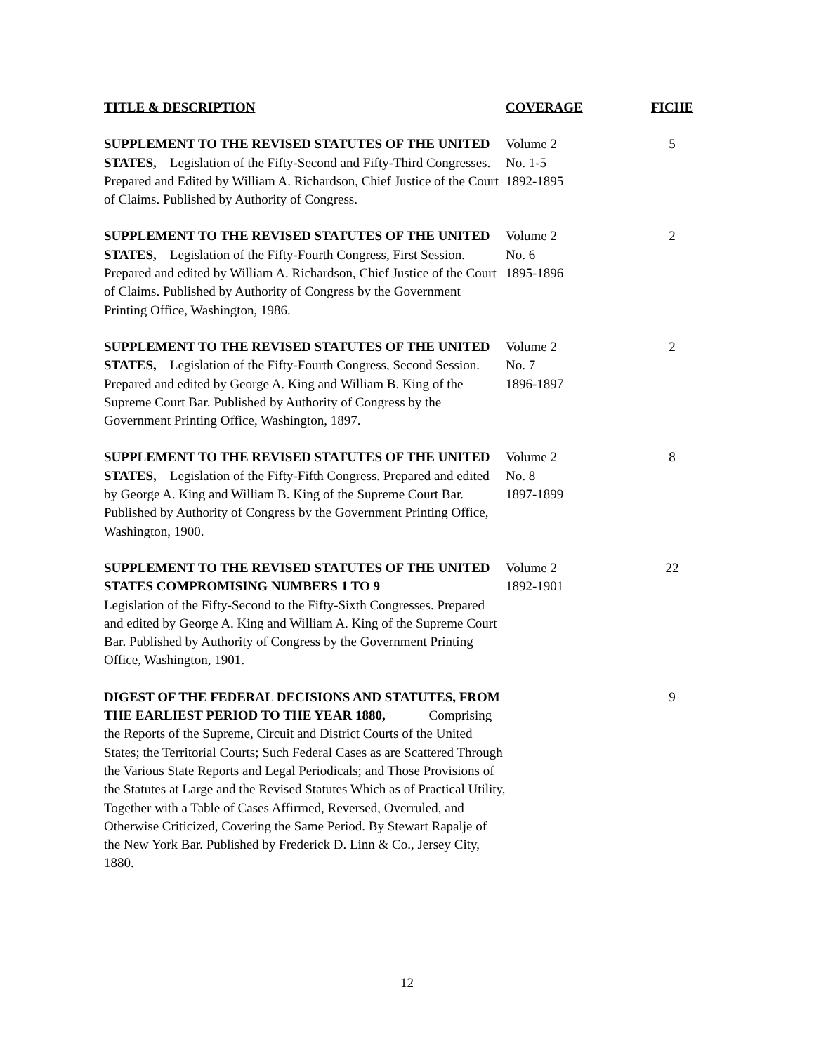| TITLE & DESCRIPTION | COVERAGE | FICHE |
| --- | --- | --- |
| SUPPLEMENT TO THE REVISED STATUTES OF THE UNITED STATES, Legislation of the Fifty-Second and Fifty-Third Congresses. Prepared and Edited by William A. Richardson, Chief Justice of the Court of Claims. Published by Authority of Congress. | Volume 2 No. 1-5 1892-1895 | 5 |
| SUPPLEMENT TO THE REVISED STATUTES OF THE UNITED STATES, Legislation of the Fifty-Fourth Congress, First Session. Prepared and edited by William A. Richardson, Chief Justice of the Court of Claims. Published by Authority of Congress by the Government Printing Office, Washington, 1986. | Volume 2 No. 6 1895-1896 | 2 |
| SUPPLEMENT TO THE REVISED STATUTES OF THE UNITED STATES, Legislation of the Fifty-Fourth Congress, Second Session. Prepared and edited by George A. King and William B. King of the Supreme Court Bar. Published by Authority of Congress by the Government Printing Office, Washington, 1897. | Volume 2 No. 7 1896-1897 | 2 |
| SUPPLEMENT TO THE REVISED STATUTES OF THE UNITED STATES, Legislation of the Fifty-Fifth Congress. Prepared and edited by George A. King and William B. King of the Supreme Court Bar. Published by Authority of Congress by the Government Printing Office, Washington, 1900. | Volume 2 No. 8 1897-1899 | 8 |
| SUPPLEMENT TO THE REVISED STATUTES OF THE UNITED STATES COMPROMISING NUMBERS 1 TO 9 Legislation of the Fifty-Second to the Fifty-Sixth Congresses. Prepared and edited by George A. King and William A. King of the Supreme Court Bar. Published by Authority of Congress by the Government Printing Office, Washington, 1901. | Volume 2 1892-1901 | 22 |
| DIGEST OF THE FEDERAL DECISIONS AND STATUTES, FROM THE EARLIEST PERIOD TO THE YEAR 1880, Comprising the Reports of the Supreme, Circuit and District Courts of the United States; the Territorial Courts; Such Federal Cases as are Scattered Through the Various State Reports and Legal Periodicals; and Those Provisions of the Statutes at Large and the Revised Statutes Which as of Practical Utility, Together with a Table of Cases Affirmed, Reversed, Overruled, and Otherwise Criticized, Covering the Same Period. By Stewart Rapalje of the New York Bar. Published by Frederick D. Linn & Co., Jersey City, 1880. | | 9 |
12